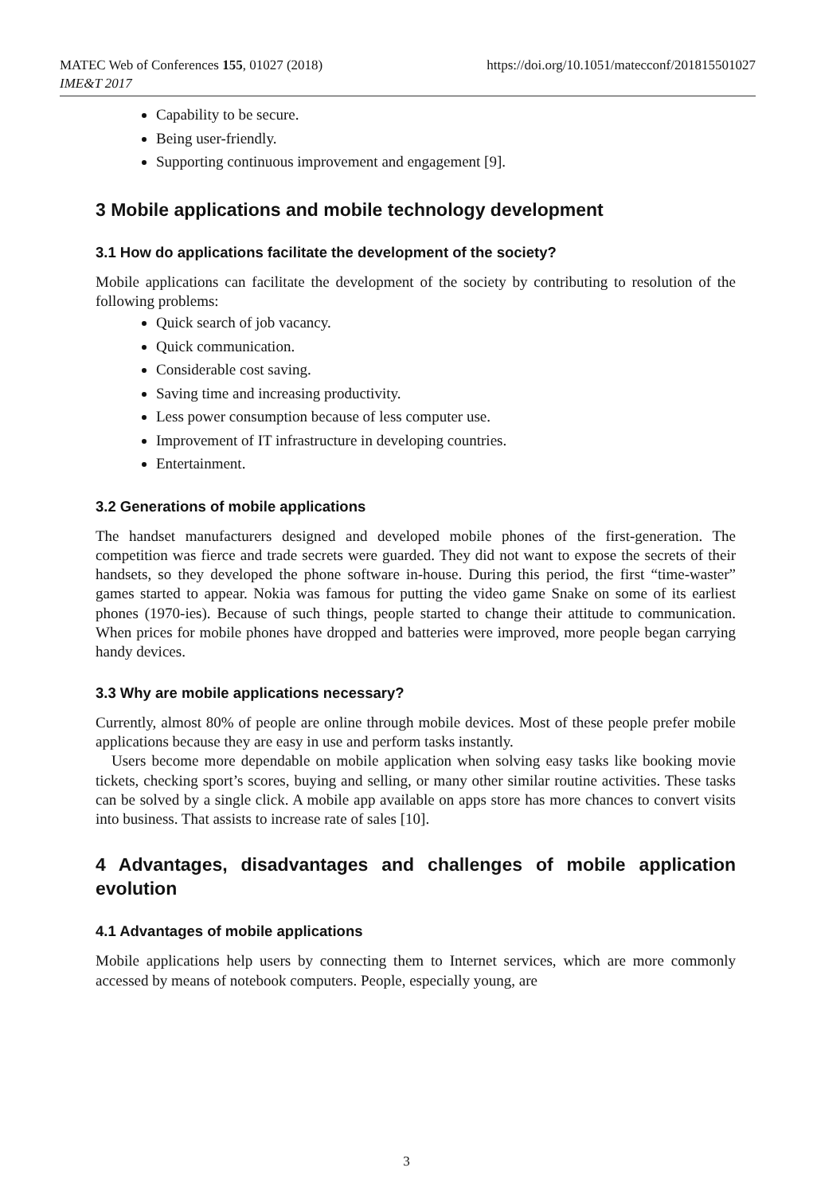MATEC Web of Conferences 155, 01027 (2018)
IME&T 2017
https://doi.org/10.1051/matecconf/201815501027
Capability to be secure.
Being user-friendly.
Supporting continuous improvement and engagement [9].
3 Mobile applications and mobile technology development
3.1 How do applications facilitate the development of the society?
Mobile applications can facilitate the development of the society by contributing to resolution of the following problems:
Quick search of job vacancy.
Quick communication.
Considerable cost saving.
Saving time and increasing productivity.
Less power consumption because of less computer use.
Improvement of IT infrastructure in developing countries.
Entertainment.
3.2 Generations of mobile applications
The handset manufacturers designed and developed mobile phones of the first-generation. The competition was fierce and trade secrets were guarded. They did not want to expose the secrets of their handsets, so they developed the phone software in-house. During this period, the first “time-waster” games started to appear. Nokia was famous for putting the video game Snake on some of its earliest phones (1970-ies). Because of such things, people started to change their attitude to communication. When prices for mobile phones have dropped and batteries were improved, more people began carrying handy devices.
3.3 Why are mobile applications necessary?
Currently, almost 80% of people are online through mobile devices. Most of these people prefer mobile applications because they are easy in use and perform tasks instantly.
Users become more dependable on mobile application when solving easy tasks like booking movie tickets, checking sport’s scores, buying and selling, or many other similar routine activities. These tasks can be solved by a single click. A mobile app available on apps store has more chances to convert visits into business. That assists to increase rate of sales [10].
4 Advantages, disadvantages and challenges of mobile application evolution
4.1 Advantages of mobile applications
Mobile applications help users by connecting them to Internet services, which are more commonly accessed by means of notebook computers. People, especially young, are
3